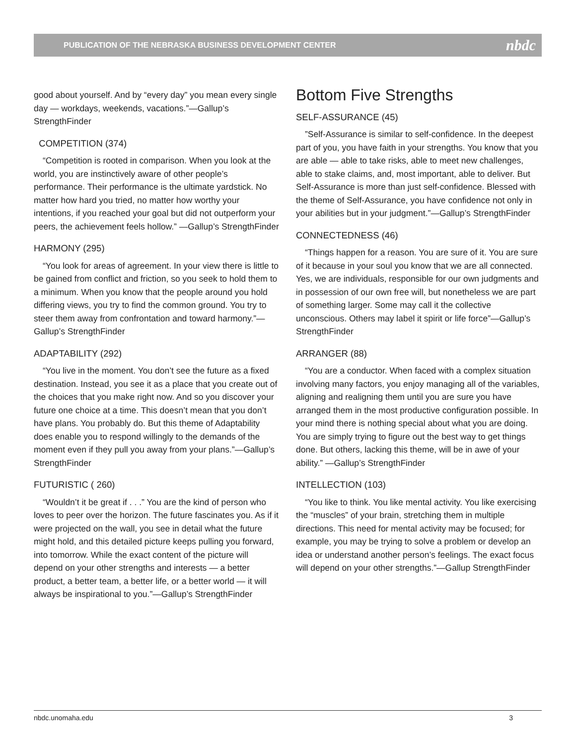PUBLICATION OF THE NEBRASKA BUSINESS DEVELOPMENT CENTER nbdc
good about yourself. And by “every day” you mean every single day — workdays, weekends, vacations.”—Gallup’s StrengthFinder
COMPETITION (374)
“Competition is rooted in comparison. When you look at the world, you are instinctively aware of other people’s performance. Their performance is the ultimate yardstick. No matter how hard you tried, no matter how worthy your intentions, if you reached your goal but did not outperform your peers, the achievement feels hollow.” —Gallup’s StrengthFinder
HARMONY (295)
“You look for areas of agreement. In your view there is little to be gained from conflict and friction, so you seek to hold them to a minimum. When you know that the people around you hold differing views, you try to find the common ground. You try to steer them away from confrontation and toward harmony.”—Gallup’s StrengthFinder
ADAPTABILITY (292)
“You live in the moment. You don’t see the future as a fixed destination. Instead, you see it as a place that you create out of the choices that you make right now. And so you discover your future one choice at a time. This doesn’t mean that you don’t have plans. You probably do. But this theme of Adaptability does enable you to respond willingly to the demands of the moment even if they pull you away from your plans.”—Gallup’s StrengthFinder
FUTURISTIC ( 260)
“Wouldn’t it be great if . . .” You are the kind of person who loves to peer over the horizon. The future fascinates you. As if it were projected on the wall, you see in detail what the future might hold, and this detailed picture keeps pulling you forward, into tomorrow. While the exact content of the picture will depend on your other strengths and interests — a better product, a better team, a better life, or a better world — it will always be inspirational to you.”—Gallup’s StrengthFinder
Bottom Five Strengths
SELF-ASSURANCE (45)
”Self-Assurance is similar to self-confidence. In the deepest part of you, you have faith in your strengths. You know that you are able — able to take risks, able to meet new challenges, able to stake claims, and, most important, able to deliver. But Self-Assurance is more than just self-confidence. Blessed with the theme of Self-Assurance, you have confidence not only in your abilities but in your judgment.”—Gallup’s StrengthFinder
CONNECTEDNESS (46)
“Things happen for a reason. You are sure of it. You are sure of it because in your soul you know that we are all connected. Yes, we are individuals, responsible for our own judgments and in possession of our own free will, but nonetheless we are part of something larger. Some may call it the collective unconscious. Others may label it spirit or life force”—Gallup’s StrengthFinder
ARRANGER (88)
“You are a conductor. When faced with a complex situation involving many factors, you enjoy managing all of the variables, aligning and realigning them until you are sure you have arranged them in the most productive configuration possible. In your mind there is nothing special about what you are doing. You are simply trying to figure out the best way to get things done. But others, lacking this theme, will be in awe of your ability.” —Gallup’s StrengthFinder
INTELLECTION (103)
“You like to think. You like mental activity. You like exercising the “muscles” of your brain, stretching them in multiple directions. This need for mental activity may be focused; for example, you may be trying to solve a problem or develop an idea or understand another person’s feelings. The exact focus will depend on your other strengths.”—Gallup StrengthFinder
nbdc.unomaha.edu 3